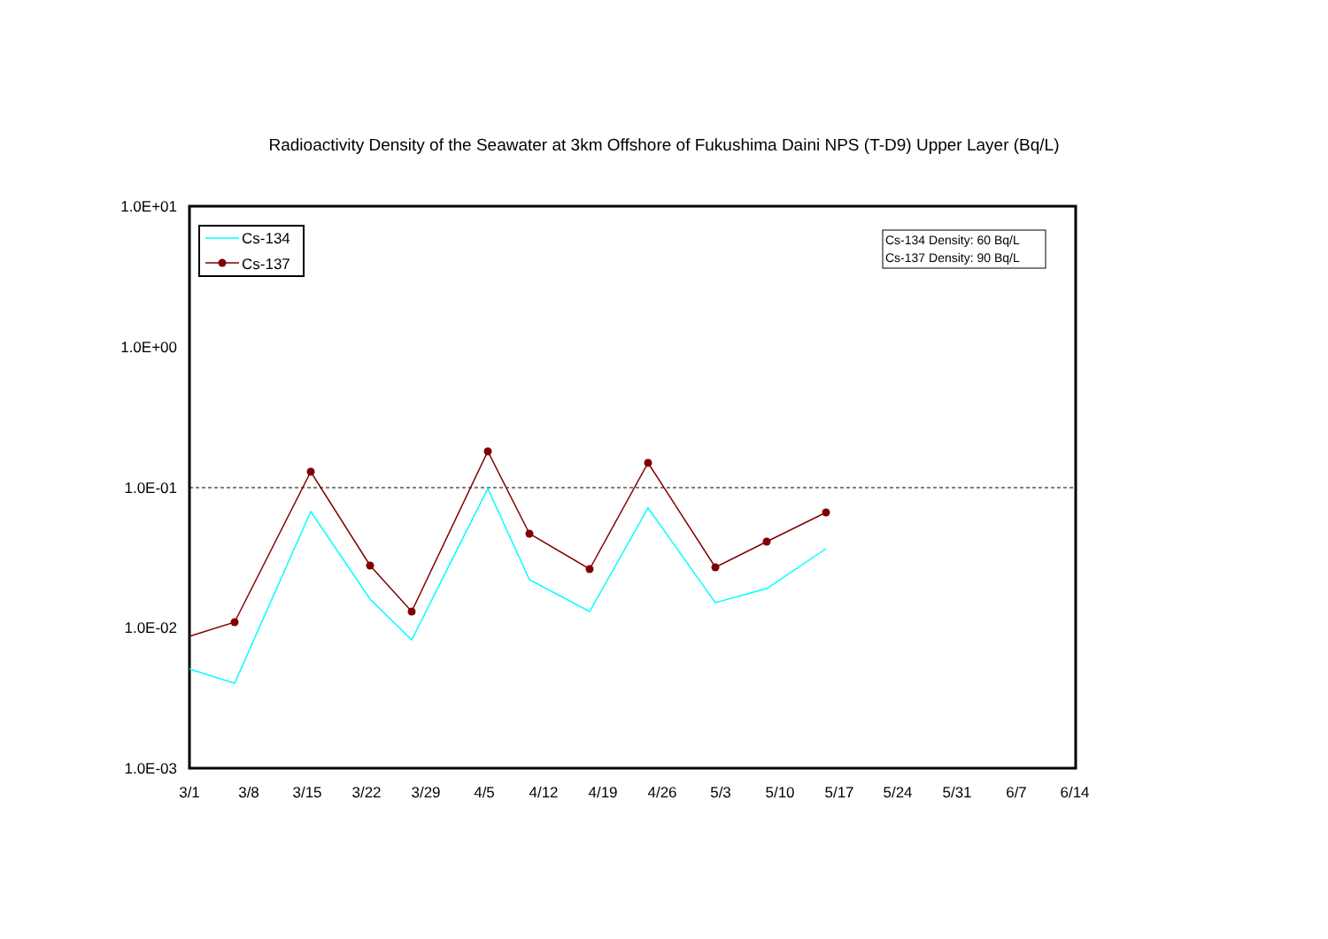Radioactivity Density of the Seawater at 3km Offshore of Fukushima Daini NPS (T-D9) Upper Layer (Bq/L)
1.0E+01
1.0E+00
1.0E-01
1.0E-02
1.0E-03
3/1
3/8
3/15
3/22
3/29
4/5
4/12
4/19
4/26
5/3
5/10
5/17
5/24
5/31
6/7
6/14
Cs-134
Cs-137
Cs-134 Density: 60 Bq/L
Cs-137 Density: 90 Bq/L